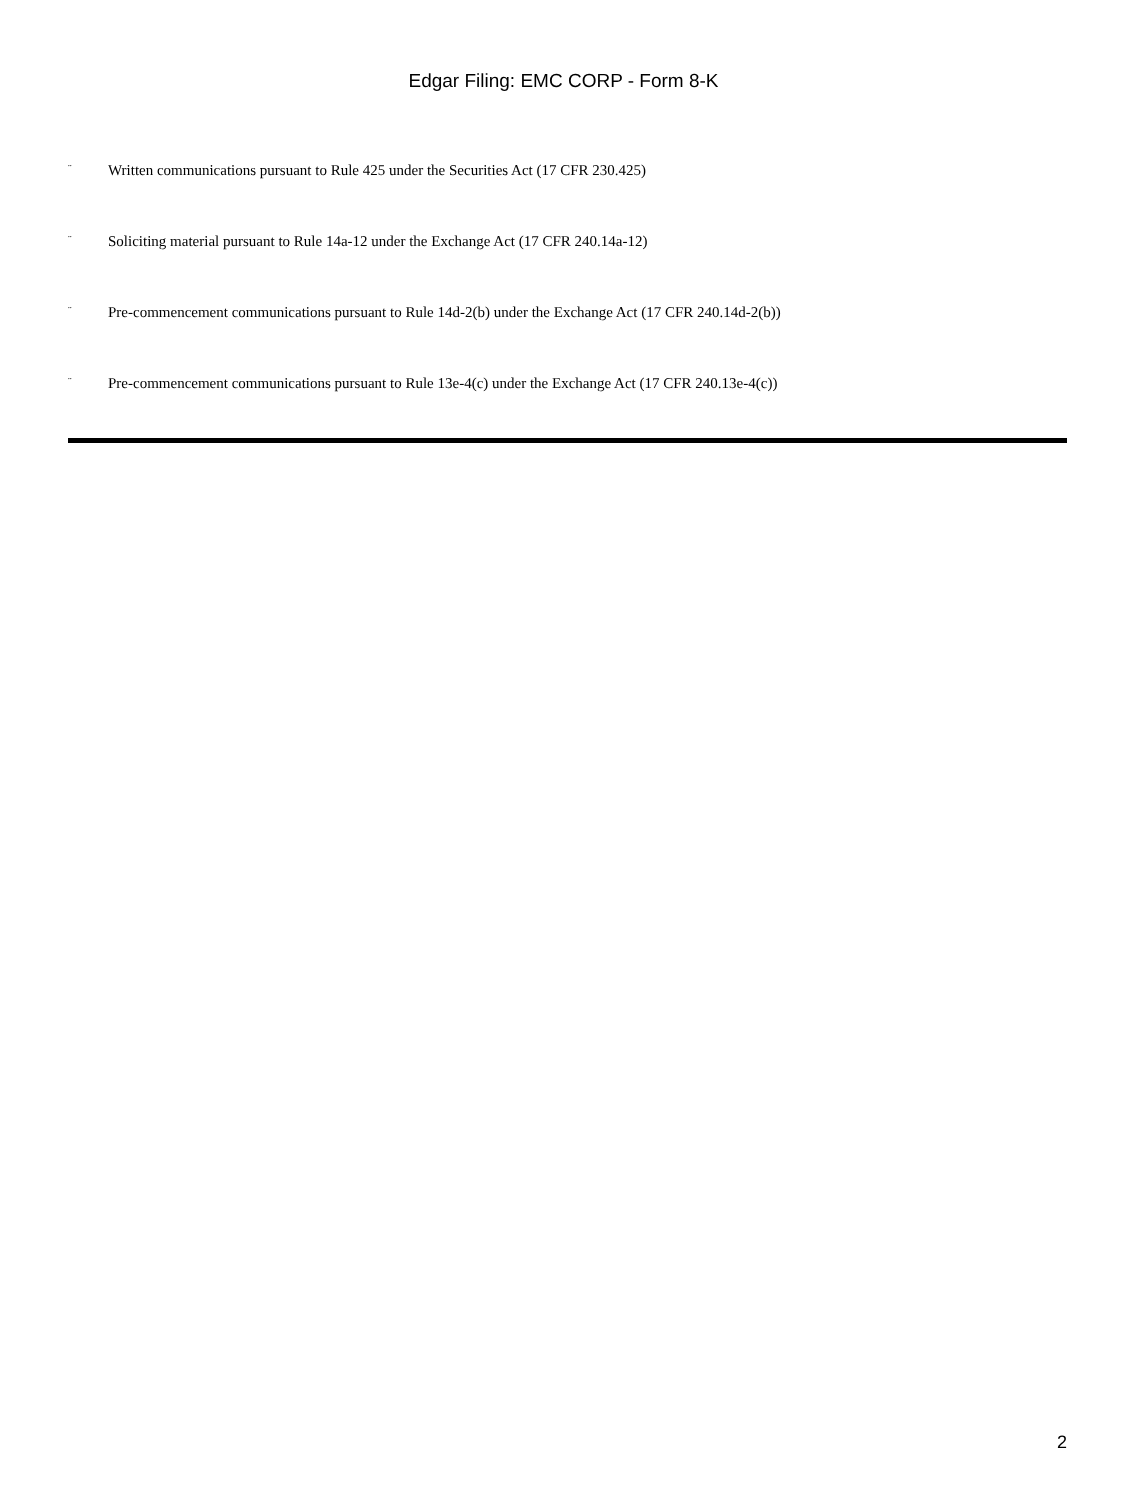Edgar Filing: EMC CORP - Form 8-K
¨ Written communications pursuant to Rule 425 under the Securities Act (17 CFR 230.425)
¨ Soliciting material pursuant to Rule 14a-12 under the Exchange Act (17 CFR 240.14a-12)
¨ Pre-commencement communications pursuant to Rule 14d-2(b) under the Exchange Act (17 CFR 240.14d-2(b))
¨ Pre-commencement communications pursuant to Rule 13e-4(c) under the Exchange Act (17 CFR 240.13e-4(c))
2